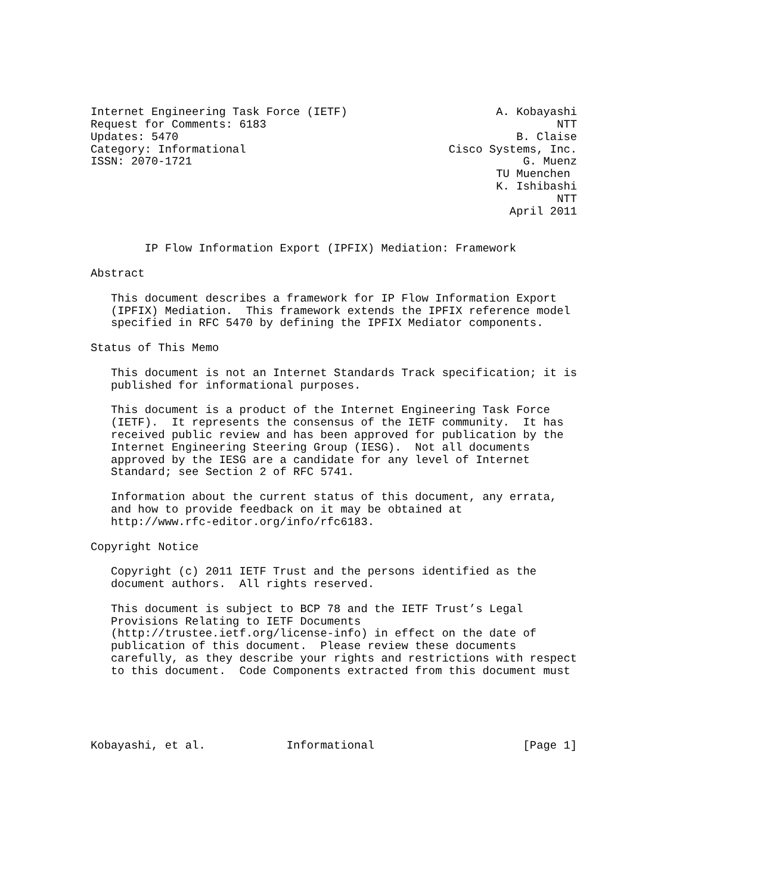Internet Engineering Task Force (IETF)                      A. Kobayashi
Request for Comments: 6183                                           NTT
Updates: 5470                                                  B. Claise
Category: Informational                              Cisco Systems, Inc.
ISSN: 2070-1721                                                 G. Muenz
                                                            TU Muenchen
                                                            K. Ishibashi
                                                                     NTT
                                                              April 2011


        IP Flow Information Export (IPFIX) Mediation: Framework

Abstract

   This document describes a framework for IP Flow Information Export
   (IPFIX) Mediation.  This framework extends the IPFIX reference model
   specified in RFC 5470 by defining the IPFIX Mediator components.

Status of This Memo

   This document is not an Internet Standards Track specification; it is
   published for informational purposes.

   This document is a product of the Internet Engineering Task Force
   (IETF).  It represents the consensus of the IETF community.  It has
   received public review and has been approved for publication by the
   Internet Engineering Steering Group (IESG).  Not all documents
   approved by the IESG are a candidate for any level of Internet
   Standard; see Section 2 of RFC 5741.

   Information about the current status of this document, any errata,
   and how to provide feedback on it may be obtained at
   http://www.rfc-editor.org/info/rfc6183.

Copyright Notice

   Copyright (c) 2011 IETF Trust and the persons identified as the
   document authors.  All rights reserved.

   This document is subject to BCP 78 and the IETF Trust’s Legal
   Provisions Relating to IETF Documents
   (http://trustee.ietf.org/license-info) in effect on the date of
   publication of this document.  Please review these documents
   carefully, as they describe your rights and restrictions with respect
   to this document.  Code Components extracted from this document must





Kobayashi, et al.            Informational                      [Page 1]